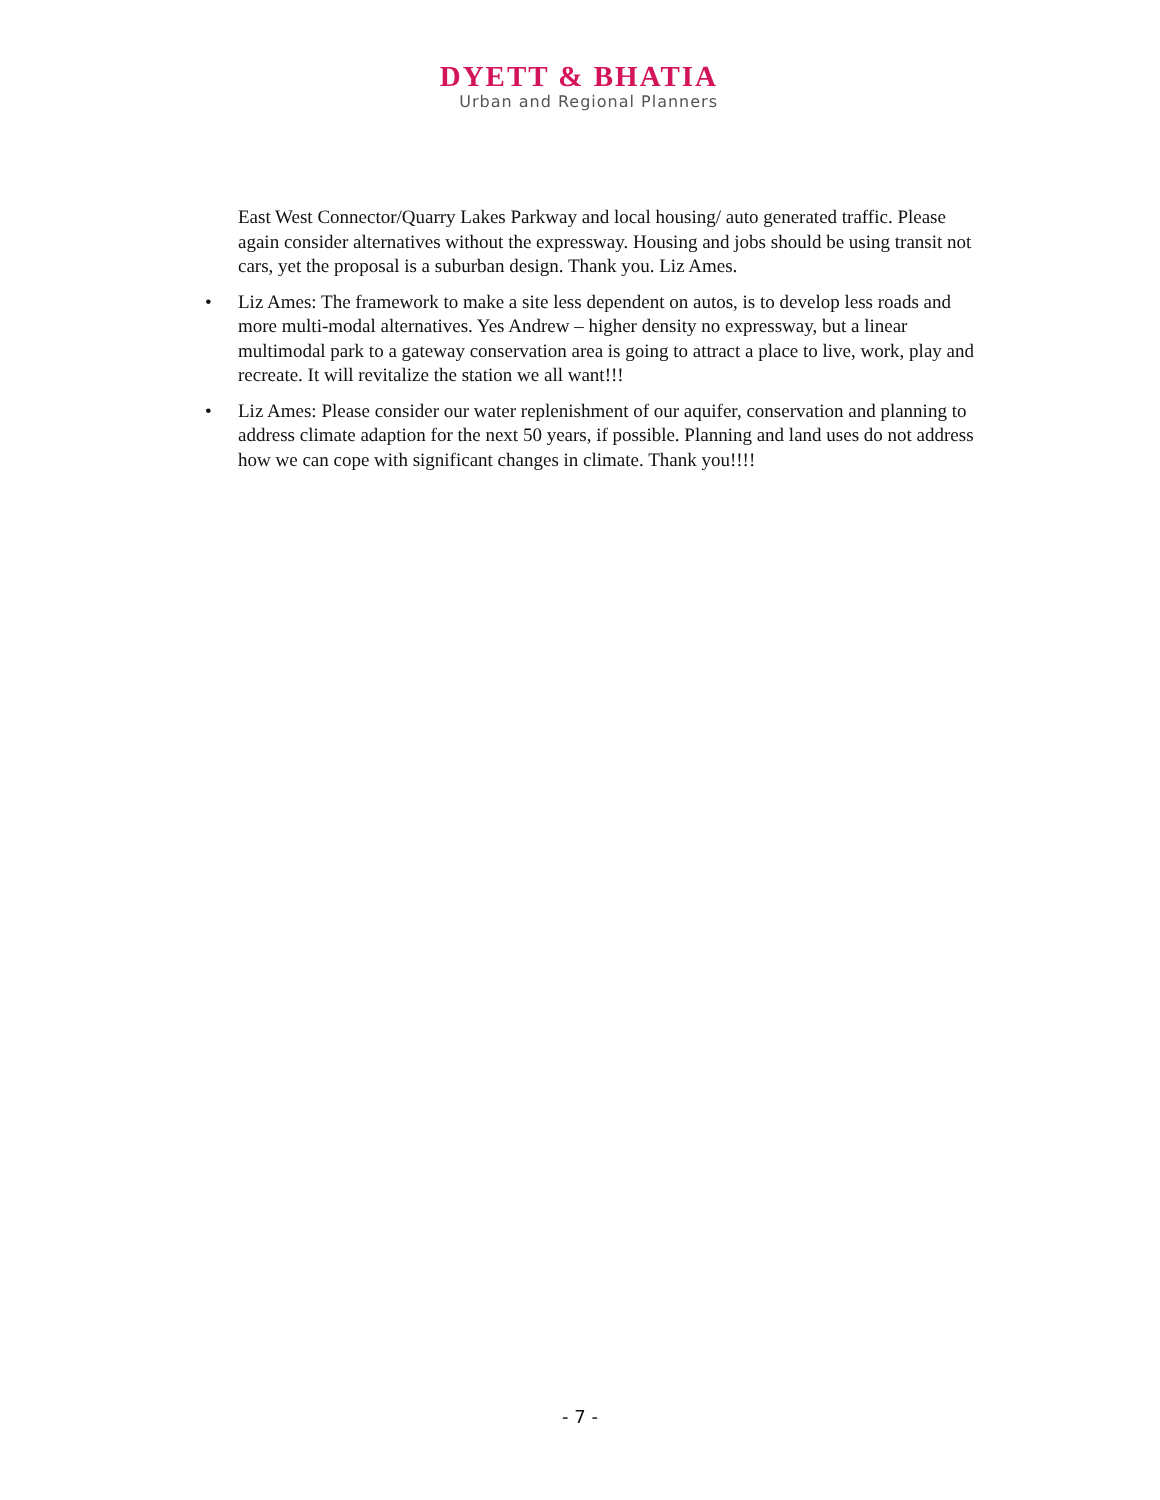DYETT & BHATIA
Urban and Regional Planners
East West Connector/Quarry Lakes Parkway and local housing/ auto generated traffic. Please again consider alternatives without the expressway. Housing and jobs should be using transit not cars, yet the proposal is a suburban design. Thank you. Liz Ames.
• Liz Ames: The framework to make a site less dependent on autos, is to develop less roads and more multi-modal alternatives. Yes Andrew – higher density no expressway, but a linear multimodal park to a gateway conservation area is going to attract a place to live, work, play and recreate. It will revitalize the station we all want!!!
• Liz Ames: Please consider our water replenishment of our aquifer, conservation and planning to address climate adaption for the next 50 years, if possible. Planning and land uses do not address how we can cope with significant changes in climate. Thank you!!!!
- 7 -